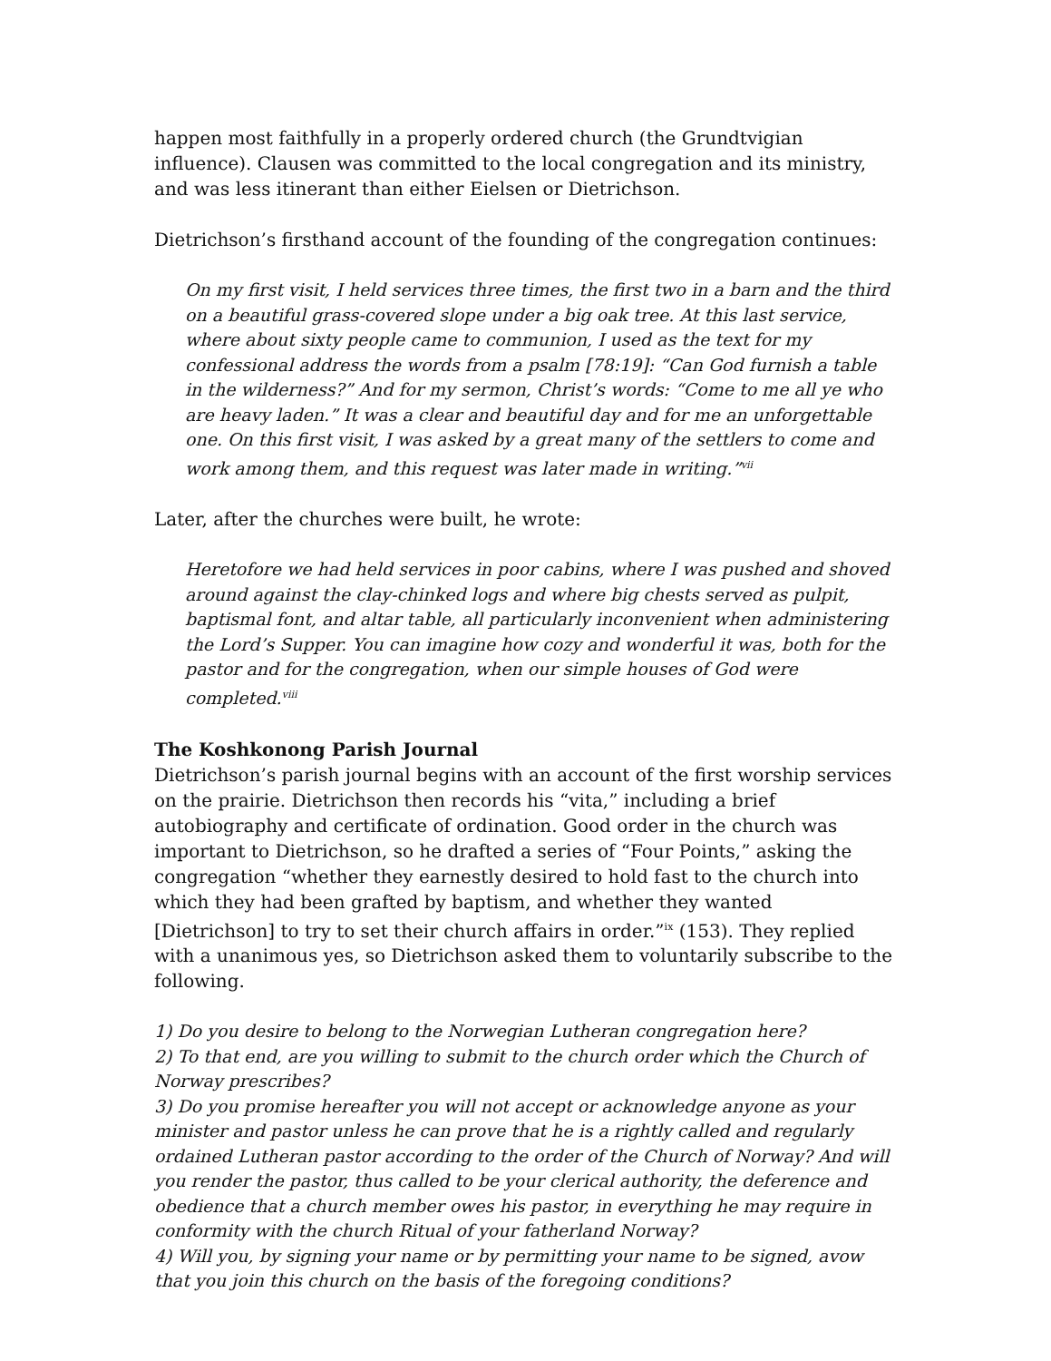happen most faithfully in a properly ordered church (the Grundtvigian influence). Clausen was committed to the local congregation and its ministry, and was less itinerant than either Eielsen or Dietrichson.
Dietrichson’s firsthand account of the founding of the congregation continues:
On my first visit, I held services three times, the first two in a barn and the third on a beautiful grass-covered slope under a big oak tree. At this last service, where about sixty people came to communion, I used as the text for my confessional address the words from a psalm [78:19]: “Can God furnish a table in the wilderness?” And for my sermon, Christ’s words: “Come to me all ye who are heavy laden.” It was a clear and beautiful day and for me an unforgettable one. On this first visit, I was asked by a great many of the settlers to come and work among them, and this request was later made in writing.”<sup>vii</sup>
Later, after the churches were built, he wrote:
Heretofore we had held services in poor cabins, where I was pushed and shoved around against the clay-chinked logs and where big chests served as pulpit, baptismal font, and altar table, all particularly inconvenient when administering the Lord’s Supper. You can imagine how cozy and wonderful it was, both for the pastor and for the congregation, when our simple houses of God were completed.<sup>viii</sup>
The Koshkonong Parish Journal
Dietrichson’s parish journal begins with an account of the first worship services on the prairie. Dietrichson then records his “vita,” including a brief autobiography and certificate of ordination. Good order in the church was important to Dietrichson, so he drafted a series of “Four Points,” asking the congregation “whether they earnestly desired to hold fast to the church into which they had been grafted by baptism, and whether they wanted [Dietrichson] to try to set their church affairs in order.”<sup>ix</sup> (153). They replied with a unanimous yes, so Dietrichson asked them to voluntarily subscribe to the following.
1) Do you desire to belong to the Norwegian Lutheran congregation here?
2) To that end, are you willing to submit to the church order which the Church of Norway prescribes?
3) Do you promise hereafter you will not accept or acknowledge anyone as your minister and pastor unless he can prove that he is a rightly called and regularly ordained Lutheran pastor according to the order of the Church of Norway? And will you render the pastor, thus called to be your clerical authority, the deference and obedience that a church member owes his pastor, in everything he may require in conformity with the church Ritual of your fatherland Norway?
4) Will you, by signing your name or by permitting your name to be signed, avow that you join this church on the basis of the foregoing conditions?